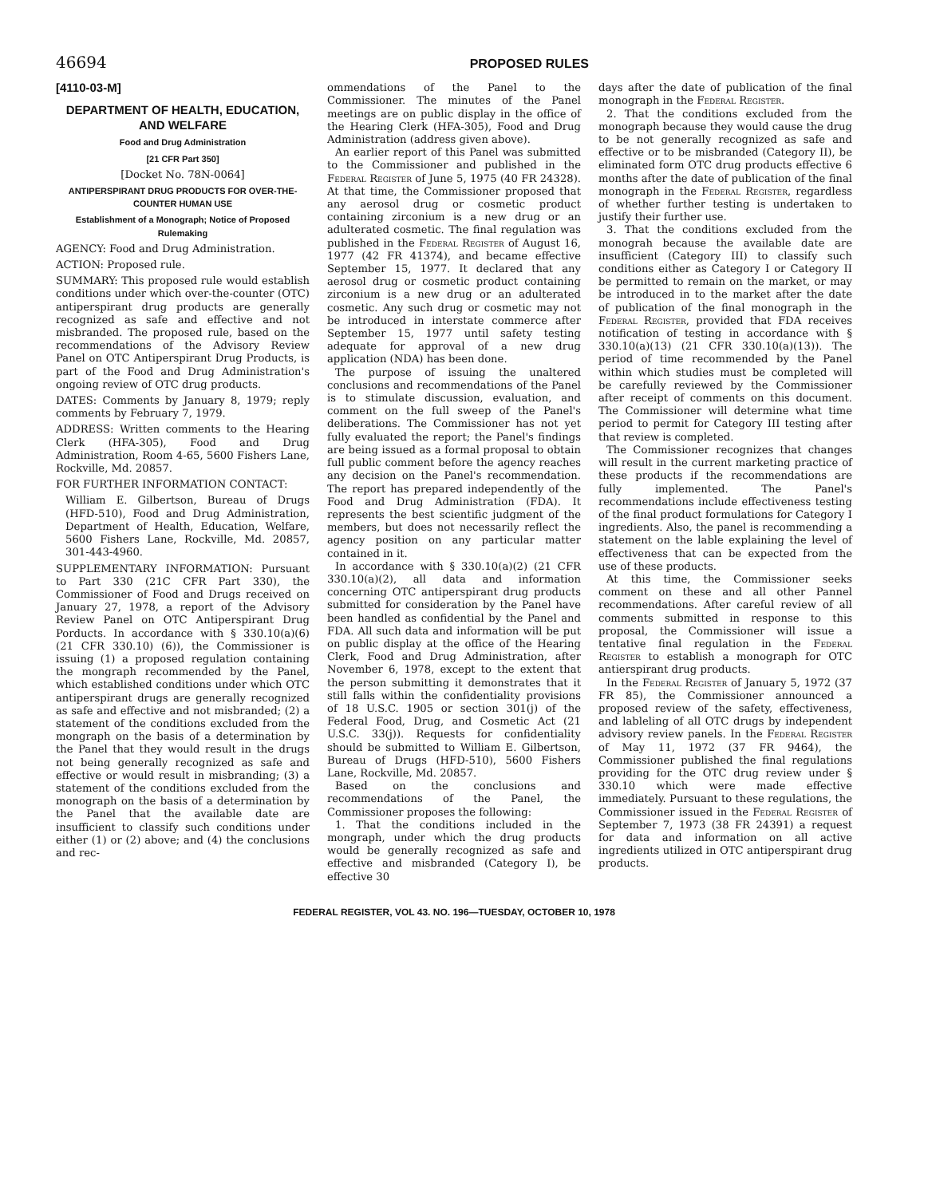46694 PROPOSED RULES
[4110-03-M]
DEPARTMENT OF HEALTH, EDUCATION, AND WELFARE
Food and Drug Administration
[21 CFR Part 350]
[Docket No. 78N-0064]
ANTIPERSPIRANT DRUG PRODUCTS FOR OVER-THE-COUNTER HUMAN USE
Establishment of a Monograph; Notice of Proposed Rulemaking
AGENCY: Food and Drug Administration.
ACTION: Proposed rule.
SUMMARY: This proposed rule would establish conditions under which over-the-counter (OTC) antiperspirant drug products are generally recognized as safe and effective and not misbranded. The proposed rule, based on the recommendations of the Advisory Review Panel on OTC Antiperspirant Drug Products, is part of the Food and Drug Administration's ongoing review of OTC drug products.
DATES: Comments by January 8, 1979; reply comments by February 7, 1979.
ADDRESS: Written comments to the Hearing Clerk (HFA-305), Food and Drug Administration, Room 4-65, 5600 Fishers Lane, Rockville, Md. 20857.
FOR FURTHER INFORMATION CONTACT:
William E. Gilbertson, Bureau of Drugs (HFD-510), Food and Drug Administration, Department of Health, Education, Welfare, 5600 Fishers Lane, Rockville, Md. 20857, 301-443-4960.
SUPPLEMENTARY INFORMATION: Pursuant to Part 330 (21C CFR Part 330), the Commissioner of Food and Drugs received on January 27, 1978, a report of the Advisory Review Panel on OTC Antiperspirant Drug Porducts. In accordance with § 330.10(a)(6) (21 CFR 330.10) (6)), the Commissioner is issuing (1) a proposed regulation containing the mongraph recommended by the Panel, which established conditions under which OTC antiperspirant drugs are generally recognized as safe and effective and not misbranded; (2) a statement of the conditions excluded from the mongraph on the basis of a determination by the Panel that they would result in the drugs not being generally recognized as safe and effective or would result in misbranding; (3) a statement of the conditions excluded from the monograph on the basis of a determination by the Panel that the available date are insufficient to classify such conditions under either (1) or (2) above; and (4) the conclusions and rec-
ommendations of the Panel to the Commissioner. The minutes of the Panel meetings are on public display in the office of the Hearing Clerk (HFA-305), Food and Drug Administration (address given above).
An earlier report of this Panel was submitted to the Commissioner and published in the Federal Register of June 5, 1975 (40 FR 24328). At that time, the Commissioner proposed that any aerosol drug or cosmetic product containing zirconium is a new drug or an adulterated cosmetic. The final regulation was published in the Federal Register of August 16, 1977 (42 FR 41374), and became effective September 15, 1977. It declared that any aerosol drug or cosmetic product containing zirconium is a new drug or an adulterated cosmetic. Any such drug or cosmetic may not be introduced in interstate commerce after September 15, 1977 until safety testing adequate for approval of a new drug application (NDA) has been done.
The purpose of issuing the unaltered conclusions and recommendations of the Panel is to stimulate discussion, evaluation, and comment on the full sweep of the Panel's deliberations. The Commissioner has not yet fully evaluated the report; the Panel's findings are being issued as a formal proposal to obtain full public comment before the agency reaches any decision on the Panel's recommendation. The report has prepared independently of the Food and Drug Administration (FDA). It represents the best scientific judgment of the members, but does not necessarily reflect the agency position on any particular matter contained in it.
In accordance with § 330.10(a)(2) (21 CFR 330.10(a)(2), all data and information concerning OTC antiperspirant drug products submitted for consideration by the Panel have been handled as confidential by the Panel and FDA. All such data and information will be put on public display at the office of the Hearing Clerk, Food and Drug Administration, after November 6, 1978, except to the extent that the person submitting it demonstrates that it still falls within the confidentiality provisions of 18 U.S.C. 1905 or section 301(j) of the Federal Food, Drug, and Cosmetic Act (21 U.S.C. 33(j)). Requests for confidentiality should be submitted to William E. Gilbertson, Bureau of Drugs (HFD-510), 5600 Fishers Lane, Rockville, Md. 20857.
Based on the conclusions and recommendations of the Panel, the Commissioner proposes the following:
1. That the conditions included in the mongraph, under which the drug products would be generally recognized as safe and effective and misbranded (Category I), be effective 30
days after the date of publication of the final monograph in the Federal Register.
2. That the conditions excluded from the monograph because they would cause the drug to be not generally recognized as safe and effective or to be misbranded (Category II), be eliminated form OTC drug products effective 6 months after the date of publication of the final monograph in the Federal Register, regardless of whether further testing is undertaken to justify their further use.
3. That the conditions excluded from the monograh because the available date are insufficient (Category III) to classify such conditions either as Category I or Category II be permitted to remain on the market, or may be introduced in to the market after the date of publication of the final monograph in the Federal Register, provided that FDA receives notification of testing in accordance with § 330.10(a)(13) (21 CFR 330.10(a)(13)). The period of time recommended by the Panel within which studies must be completed will be carefully reviewed by the Commissioner after receipt of comments on this document. The Commissioner will determine what time period to permit for Category III testing after that review is completed.
The Commissioner recognizes that changes will result in the current marketing practice of these products if the recommendations are fully implemented. The Panel's recommendations include effectiveness testing of the final product formulations for Category I ingredients. Also, the panel is recommending a statement on the lable explaining the level of effectiveness that can be expected from the use of these products.
At this time, the Commissioner seeks comment on these and all other Pannel recommendations. After careful review of all comments submitted in response to this proposal, the Commissioner will issue a tentative final regulation in the Federal Register to establish a monograph for OTC antierspirant drug products.
In the Federal Register of January 5, 1972 (37 FR 85), the Commissioner announced a proposed review of the safety, effectiveness, and lableling of all OTC drugs by independent advisory review panels. In the Federal Register of May 11, 1972 (37 FR 9464), the Commissioner published the final regulations providing for the OTC drug review under § 330.10 which were made effective immediately. Pursuant to these regulations, the Commissioner issued in the Federal Register of September 7, 1973 (38 FR 24391) a request for data and information on all active ingredients utilized in OTC antiperspirant drug products.
FEDERAL REGISTER, VOL 43. NO. 196—TUESDAY, OCTOBER 10, 1978